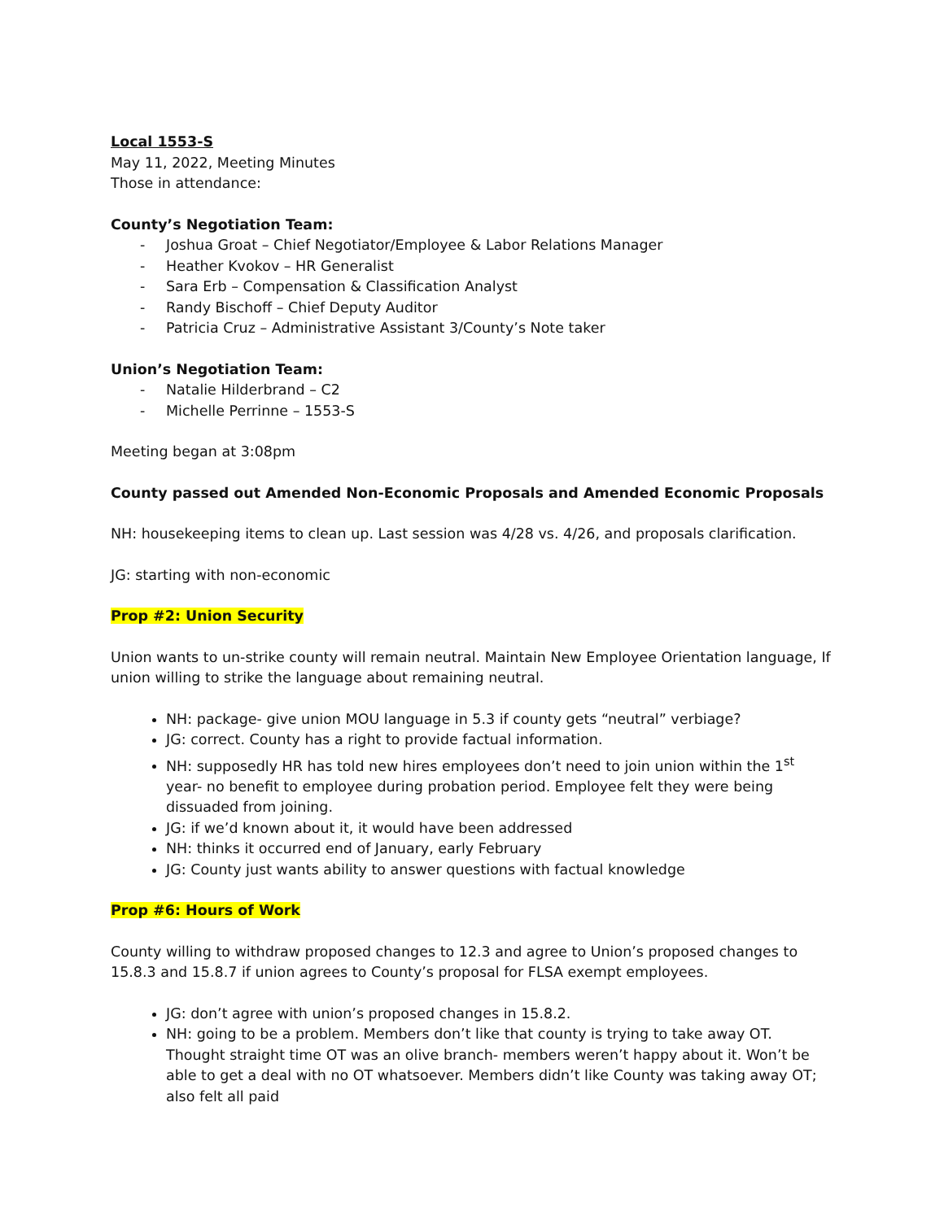Local 1553-S
May 11, 2022, Meeting Minutes
Those in attendance:
County’s Negotiation Team:
- Joshua Groat – Chief Negotiator/Employee & Labor Relations Manager
- Heather Kvokov – HR Generalist
- Sara Erb – Compensation & Classification Analyst
- Randy Bischoff – Chief Deputy Auditor
- Patricia Cruz – Administrative Assistant 3/County’s Note taker
Union’s Negotiation Team:
- Natalie Hilderbrand – C2
- Michelle Perrinne – 1553-S
Meeting began at 3:08pm
County passed out Amended Non-Economic Proposals and Amended Economic Proposals
NH: housekeeping items to clean up. Last session was 4/28 vs. 4/26, and proposals clarification.
JG: starting with non-economic
Prop #2: Union Security
Union wants to un-strike county will remain neutral. Maintain New Employee Orientation language, If union willing to strike the language about remaining neutral.
NH: package- give union MOU language in 5.3 if county gets “neutral” verbiage?
JG: correct. County has a right to provide factual information.
NH: supposedly HR has told new hires employees don’t need to join union within the 1<sup>st</sup> year- no benefit to employee during probation period. Employee felt they were being dissuaded from joining.
JG: if we’d known about it, it would have been addressed
NH: thinks it occurred end of January, early February
JG: County just wants ability to answer questions with factual knowledge
Prop #6: Hours of Work
County willing to withdraw proposed changes to 12.3 and agree to Union’s proposed changes to 15.8.3 and 15.8.7 if union agrees to County’s proposal for FLSA exempt employees.
JG: don’t agree with union’s proposed changes in 15.8.2.
NH: going to be a problem. Members don’t like that county is trying to take away OT. Thought straight time OT was an olive branch- members weren’t happy about it. Won’t be able to get a deal with no OT whatsoever. Members didn’t like County was taking away OT; also felt all paid